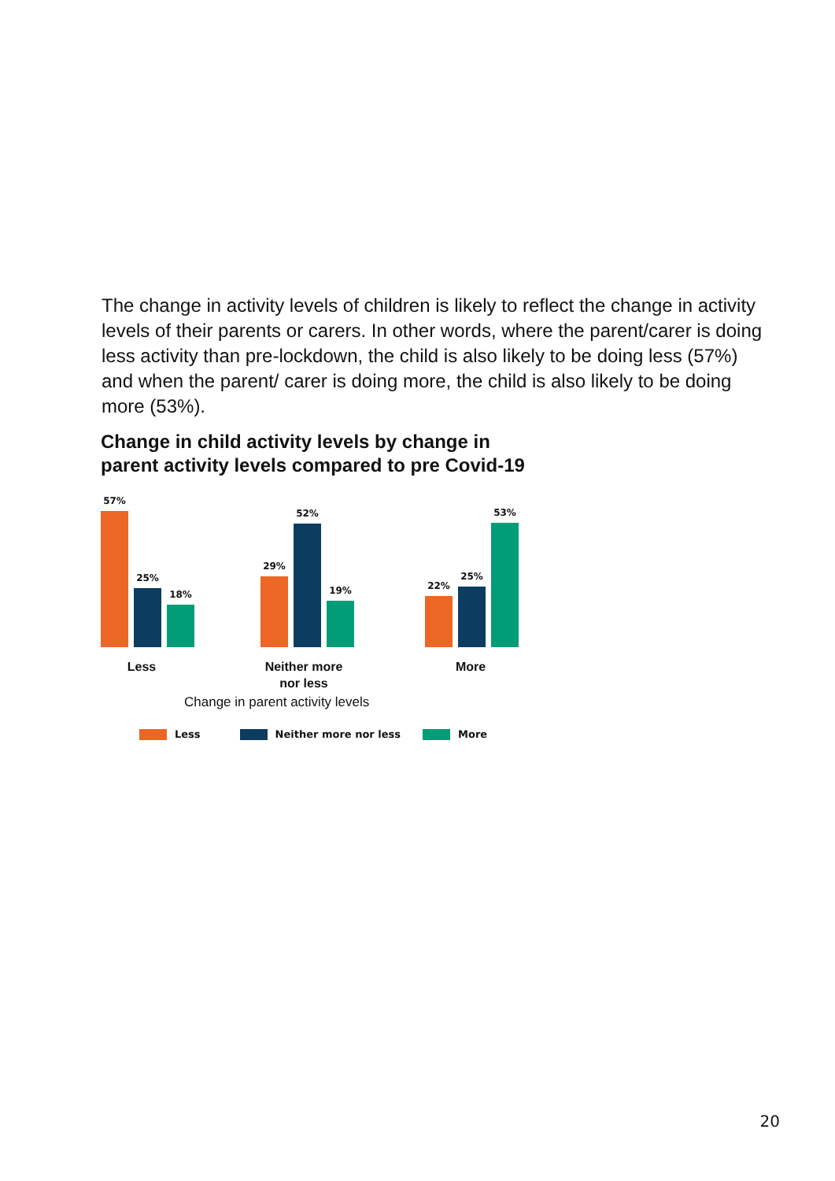The change in activity levels of children is likely to reflect the change in activity levels of their parents or carers. In other words, where the parent/carer is doing less activity than pre-lockdown, the child is also likely to be doing less (57%) and when the parent/ carer is doing more, the child is also likely to be doing more (53%).
Change in child activity levels by change in
parent activity levels compared to pre Covid-19
57%
25%
18%
29%
52%
19%
22%
25%
53%
Less
Neither more
nor less
More
Change in parent activity levels
Less Neither more nor less More
20